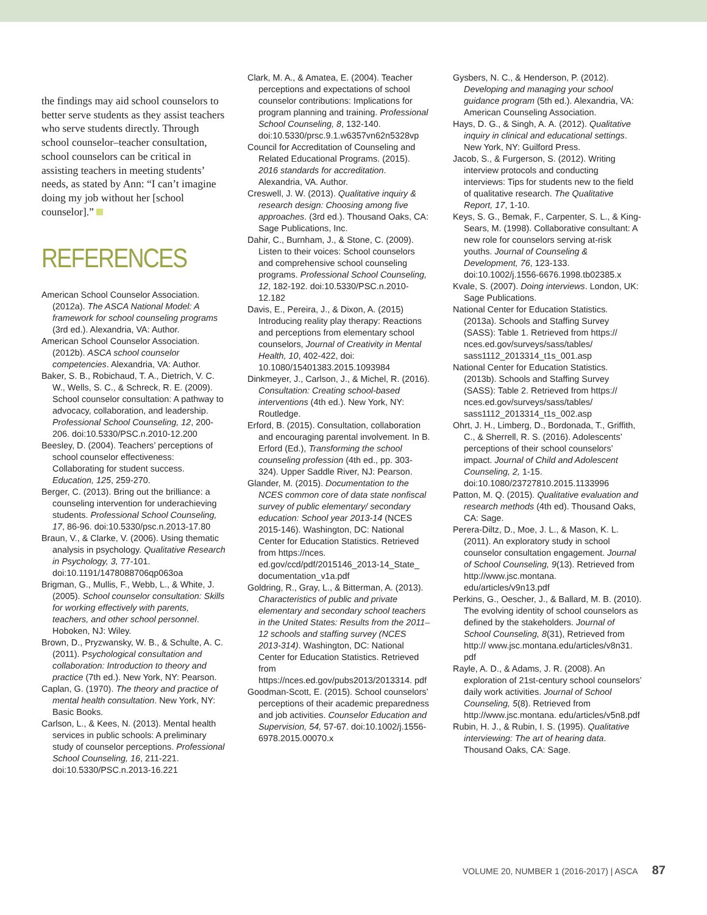the findings may aid school counselors to better serve students as they assist teachers who serve students directly. Through school counselor–teacher consultation, school counselors can be critical in assisting teachers in meeting students’ needs, as stated by Ann: “I can’t imagine doing my job without her [school counselor].”
REFERENCES
American School Counselor Association. (2012a). The ASCA National Model: A framework for school counseling programs (3rd ed.). Alexandria, VA: Author.
American School Counselor Association. (2012b). ASCA school counselor competencies. Alexandria, VA: Author.
Baker, S. B., Robichaud, T. A., Dietrich, V. C. W., Wells, S. C., & Schreck, R. E. (2009). School counselor consultation: A pathway to advocacy, collaboration, and leadership. Professional School Counseling, 12, 200-206. doi:10.5330/PSC.n.2010-12.200
Beesley, D. (2004). Teachers’ perceptions of school counselor effectiveness: Collaborating for student success. Education, 125, 259-270.
Berger, C. (2013). Bring out the brilliance: a counseling intervention for underachieving students. Professional School Counseling, 17, 86-96. doi:10.5330/psc.n.2013-17.80
Braun, V., & Clarke, V. (2006). Using thematic analysis in psychology. Qualitative Research in Psychology, 3, 77-101. doi:10.1191/1478088706qp063oa
Brigman, G., Mullis, F., Webb, L., & White, J. (2005). School counselor consultation: Skills for working effectively with parents, teachers, and other school personnel. Hoboken, NJ: Wiley.
Brown, D., Pryzwansky, W. B., & Schulte, A. C. (2011). Psychological consultation and collaboration: Introduction to theory and practice (7th ed.). New York, NY: Pearson.
Caplan, G. (1970). The theory and practice of mental health consultation. New York, NY: Basic Books.
Carlson, L., & Kees, N. (2013). Mental health services in public schools: A preliminary study of counselor perceptions. Professional School Counseling, 16, 211-221. doi:10.5330/PSC.n.2013-16.221
Clark, M. A., & Amatea, E. (2004). Teacher perceptions and expectations of school counselor contributions: Implications for program planning and training. Professional School Counseling, 8, 132-140. doi:10.5330/prsc.9.1.w6357vn62n5328vp
Council for Accreditation of Counseling and Related Educational Programs. (2015). 2016 standards for accreditation. Alexandria, VA. Author.
Creswell, J. W. (2013). Qualitative inquiry & research design: Choosing among five approaches. (3rd ed.). Thousand Oaks, CA: Sage Publications, Inc.
Dahir, C., Burnham, J., & Stone, C. (2009). Listen to their voices: School counselors and comprehensive school counseling programs. Professional School Counseling, 12, 182-192. doi:10.5330/PSC.n.2010-12.182
Davis, E., Pereira, J., & Dixon, A. (2015) Introducing reality play therapy: Reactions and perceptions from elementary school counselors, Journal of Creativity in Mental Health, 10, 402-422, doi: 10.1080/15401383.2015.1093984
Dinkmeyer, J., Carlson, J., & Michel, R. (2016). Consultation: Creating school-based interventions (4th ed.). New York, NY: Routledge.
Erford, B. (2015). Consultation, collaboration and encouraging parental involvement. In B. Erford (Ed.), Transforming the school counseling profession (4th ed., pp. 303-324). Upper Saddle River, NJ: Pearson.
Glander, M. (2015). Documentation to the NCES common core of data state nonfiscal survey of public elementary/ secondary education: School year 2013-14 (NCES 2015-146). Washington, DC: National Center for Education Statistics. Retrieved from https://nces. ed.gov/ccd/pdf/2015146_2013-14_State_ documentation_v1a.pdf
Goldring, R., Gray, L., & Bitterman, A. (2013). Characteristics of public and private elementary and secondary school teachers in the United States: Results from the 2011–12 schools and staffing survey (NCES 2013-314). Washington, DC: National Center for Education Statistics. Retrieved from https://nces.ed.gov/pubs2013/2013314. pdf
Goodman-Scott, E. (2015). School counselors’ perceptions of their academic preparedness and job activities. Counselor Education and Supervision, 54, 57-67. doi:10.1002/j.1556-6978.2015.00070.x
Gysbers, N. C., & Henderson, P. (2012). Developing and managing your school guidance program (5th ed.). Alexandria, VA: American Counseling Association.
Hays, D. G., & Singh, A. A. (2012). Qualitative inquiry in clinical and educational settings. New York, NY: Guilford Press.
Jacob, S., & Furgerson, S. (2012). Writing interview protocols and conducting interviews: Tips for students new to the field of qualitative research. The Qualitative Report, 17, 1-10.
Keys, S. G., Bemak, F., Carpenter, S. L., & King-Sears, M. (1998). Collaborative consultant: A new role for counselors serving at-risk youths. Journal of Counseling & Development, 76, 123-133. doi:10.1002/j.1556-6676.1998.tb02385.x
Kvale, S. (2007). Doing interviews. London, UK: Sage Publications.
National Center for Education Statistics. (2013a). Schools and Staffing Survey (SASS): Table 1. Retrieved from https:// nces.ed.gov/surveys/sass/tables/ sass1112_2013314_t1s_001.asp
National Center for Education Statistics. (2013b). Schools and Staffing Survey (SASS): Table 2. Retrieved from https:// nces.ed.gov/surveys/sass/tables/ sass1112_2013314_t1s_002.asp
Ohrt, J. H., Limberg, D., Bordonada, T., Griffith, C., & Sherrell, R. S. (2016). Adolescents’ perceptions of their school counselors’ impact. Journal of Child and Adolescent Counseling, 2, 1-15. doi:10.1080/23727810.2015.1133996
Patton, M. Q. (2015). Qualitative evaluation and research methods (4th ed). Thousand Oaks, CA: Sage.
Perera-Diltz, D., Moe, J. L., & Mason, K. L. (2011). An exploratory study in school counselor consultation engagement. Journal of School Counseling, 9(13). Retrieved from http://www.jsc.montana. edu/articles/v9n13.pdf
Perkins, G., Oescher, J., & Ballard, M. B. (2010). The evolving identity of school counselors as defined by the stakeholders. Journal of School Counseling, 8(31), Retrieved from http:// www.jsc.montana.edu/articles/v8n31. pdf
Rayle, A. D., & Adams, J. R. (2008). An exploration of 21st-century school counselors’ daily work activities. Journal of School Counseling, 5(8). Retrieved from http://www.jsc.montana. edu/articles/v5n8.pdf
Rubin, H. J., & Rubin, I. S. (1995). Qualitative interviewing: The art of hearing data. Thousand Oaks, CA: Sage.
VOLUME 20, NUMBER 1 (2016-2017) | ASCA 87